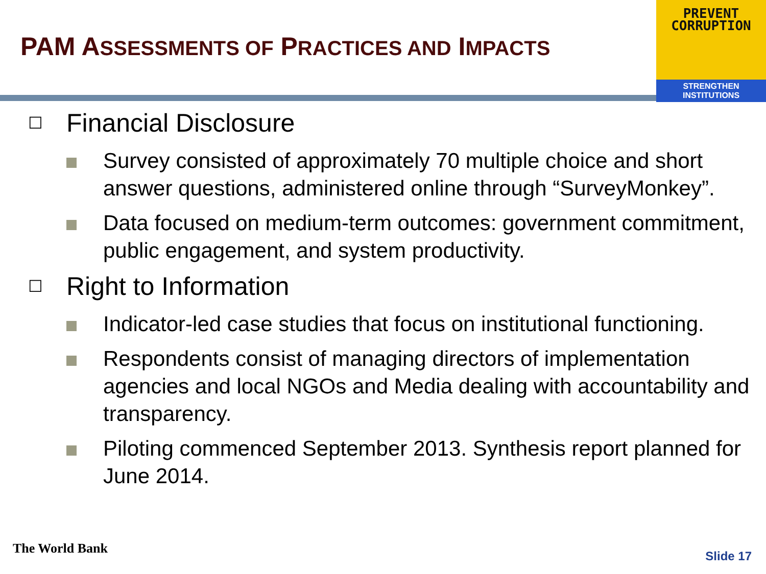PAM ASSESSMENTS OF PRACTICES AND IMPACTS
PREVENT
CORRUPTION
STRENGTHEN INSTITUTIONS
☐
Financial Disclosure
Survey consisted of approximately 70 multiple choice and short answer questions, administered online through “SurveyMonkey”.
Data focused on medium-term outcomes: government commitment, public engagement, and system productivity.
☐
Right to Information
Indicator-led case studies that focus on institutional functioning.
Respondents consist of managing directors of implementation agencies and local NGOs and Media dealing with accountability and transparency.
Piloting commenced September 2013. Synthesis report planned for June 2014.
The World Bank Slide 17